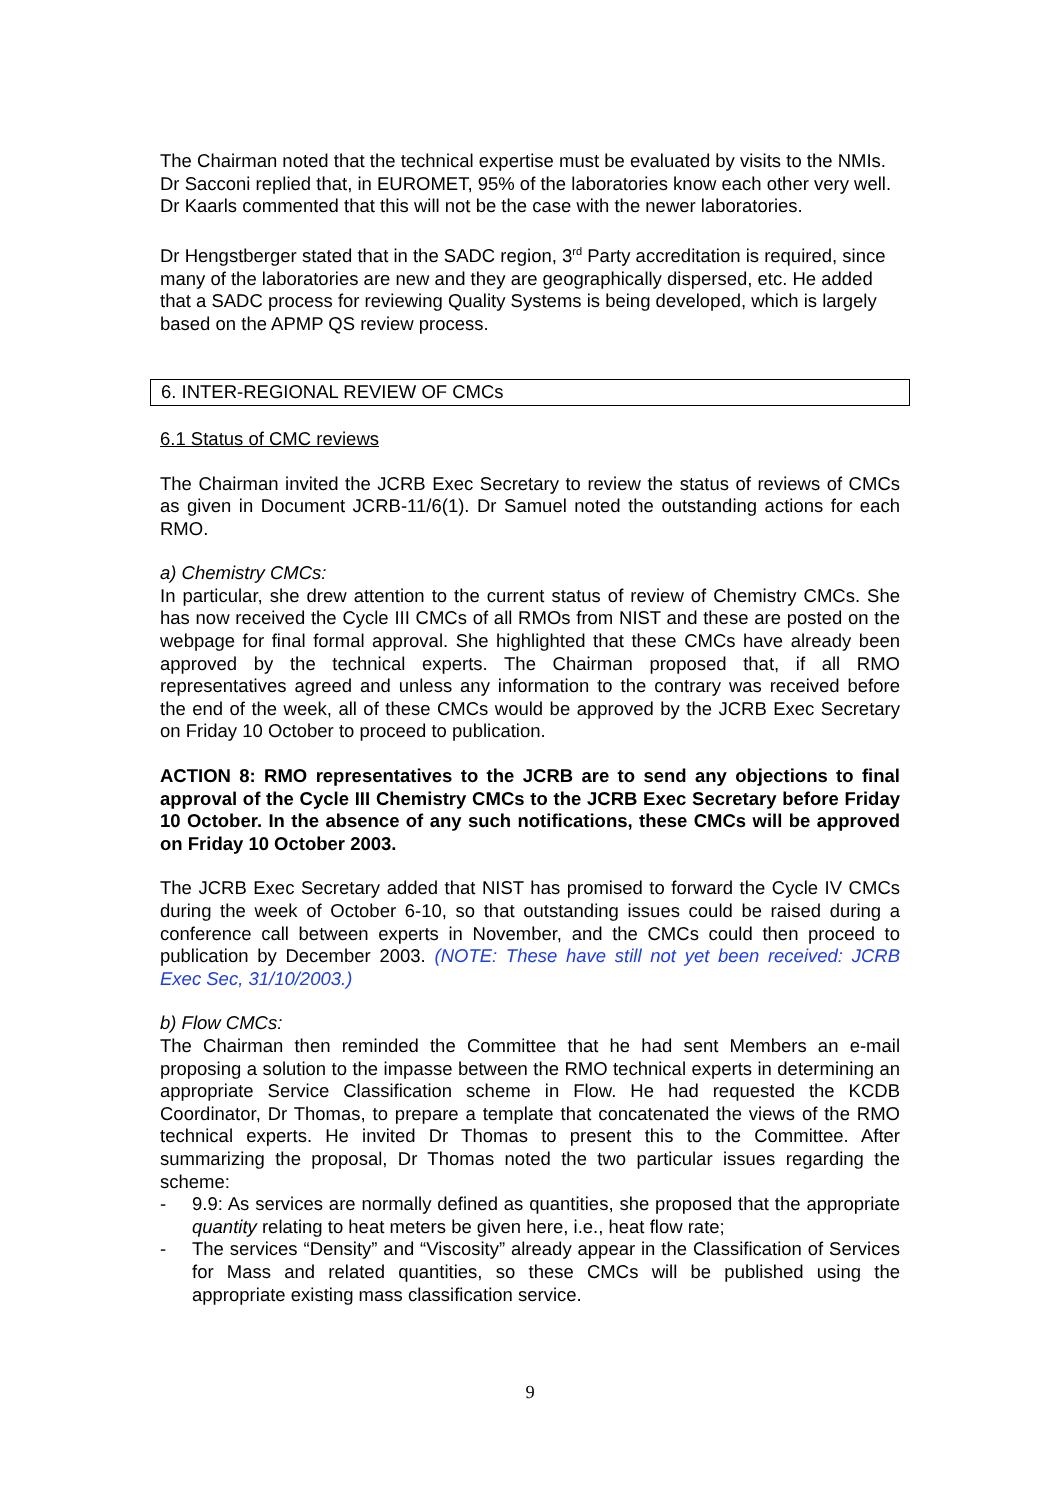The Chairman noted that the technical expertise must be evaluated by visits to the NMIs. Dr Sacconi replied that, in EUROMET, 95% of the laboratories know each other very well. Dr Kaarls commented that this will not be the case with the newer laboratories.
Dr Hengstberger stated that in the SADC region, 3<sup>rd</sup> Party accreditation is required, since many of the laboratories are new and they are geographically dispersed, etc. He added that a SADC process for reviewing Quality Systems is being developed, which is largely based on the APMP QS review process.
6. INTER-REGIONAL REVIEW OF CMCs
6.1 Status of CMC reviews
The Chairman invited the JCRB Exec Secretary to review the status of reviews of CMCs as given in Document JCRB-11/6(1). Dr Samuel noted the outstanding actions for each RMO.
a) Chemistry CMCs:
In particular, she drew attention to the current status of review of Chemistry CMCs. She has now received the Cycle III CMCs of all RMOs from NIST and these are posted on the webpage for final formal approval. She highlighted that these CMCs have already been approved by the technical experts. The Chairman proposed that, if all RMO representatives agreed and unless any information to the contrary was received before the end of the week, all of these CMCs would be approved by the JCRB Exec Secretary on Friday 10 October to proceed to publication.
ACTION 8: RMO representatives to the JCRB are to send any objections to final approval of the Cycle III Chemistry CMCs to the JCRB Exec Secretary before Friday 10 October. In the absence of any such notifications, these CMCs will be approved on Friday 10 October 2003.
The JCRB Exec Secretary added that NIST has promised to forward the Cycle IV CMCs during the week of October 6-10, so that outstanding issues could be raised during a conference call between experts in November, and the CMCs could then proceed to publication by December 2003. (NOTE: These have still not yet been received: JCRB Exec Sec, 31/10/2003.)
b) Flow CMCs:
The Chairman then reminded the Committee that he had sent Members an e-mail proposing a solution to the impasse between the RMO technical experts in determining an appropriate Service Classification scheme in Flow. He had requested the KCDB Coordinator, Dr Thomas, to prepare a template that concatenated the views of the RMO technical experts. He invited Dr Thomas to present this to the Committee. After summarizing the proposal, Dr Thomas noted the two particular issues regarding the scheme:
- 9.9: As services are normally defined as quantities, she proposed that the appropriate quantity relating to heat meters be given here, i.e., heat flow rate;
- The services “Density” and “Viscosity” already appear in the Classification of Services for Mass and related quantities, so these CMCs will be published using the appropriate existing mass classification service.
9